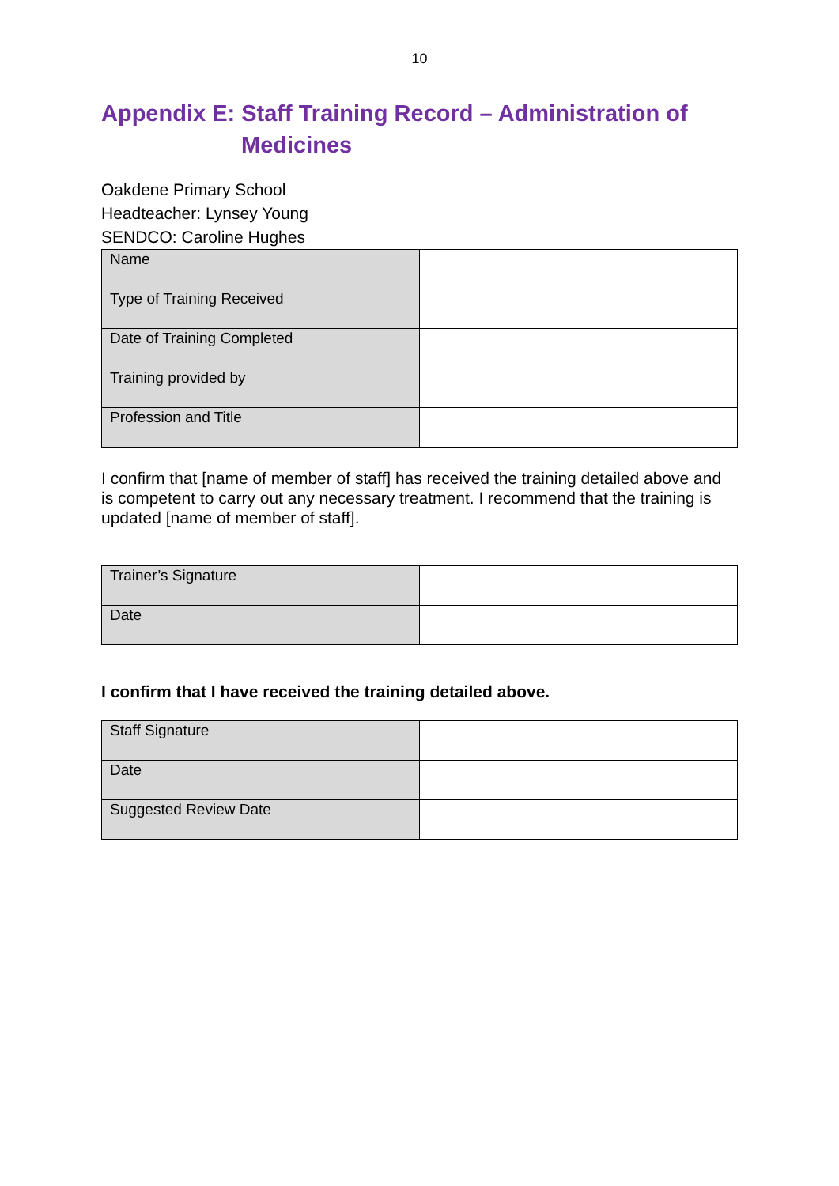10
Appendix E: Staff Training Record – Administration of
Medicines
Oakdene Primary School
Headteacher: Lynsey Young
SENDCO: Caroline Hughes
| Name | |
| Type of Training Received | |
| Date of Training Completed | |
| Training provided by | |
| Profession and Title | |
I confirm that [name of member of staff] has received the training detailed above and is competent to carry out any necessary treatment. I recommend that the training is updated [name of member of staff].
| Trainer’s Signature | |
| Date | |
I confirm that I have received the training detailed above.
| Staff Signature | |
| Date | |
| Suggested Review Date | |